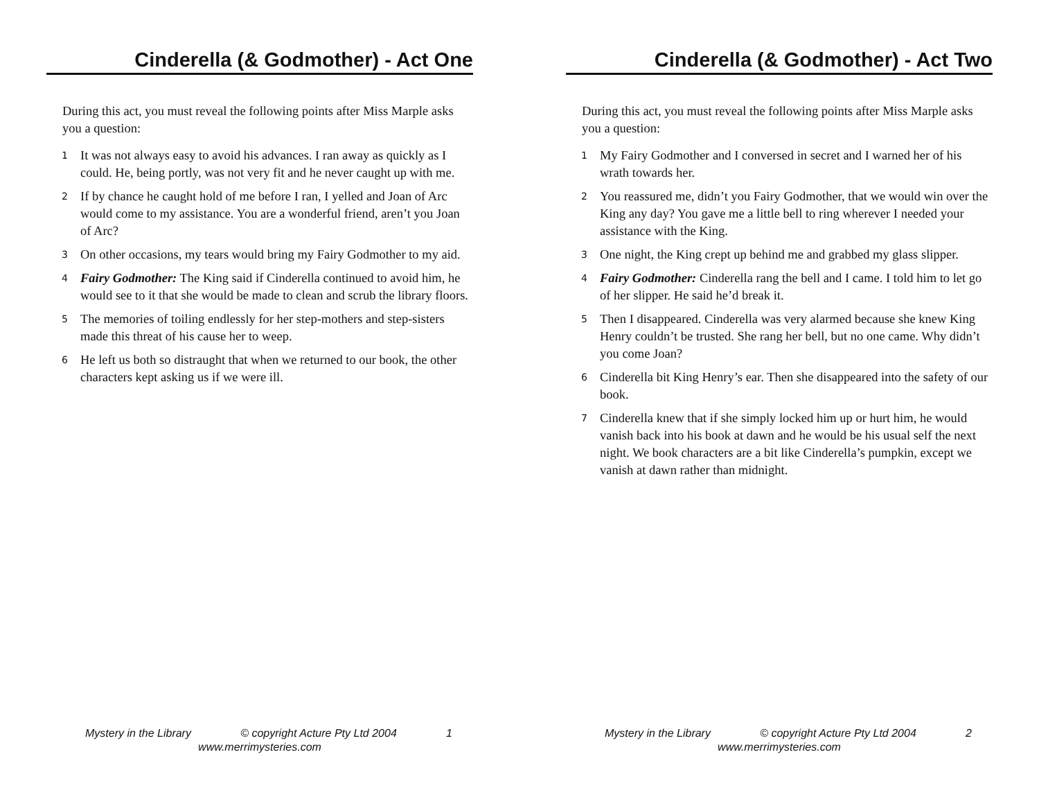Cinderella (& Godmother) - Act One
During this act, you must reveal the following points after Miss Marple asks you a question:
1 It was not always easy to avoid his advances. I ran away as quickly as I could. He, being portly, was not very fit and he never caught up with me.
2 If by chance he caught hold of me before I ran, I yelled and Joan of Arc would come to my assistance. You are a wonderful friend, aren’t you Joan of Arc?
3 On other occasions, my tears would bring my Fairy Godmother to my aid.
4 Fairy Godmother: The King said if Cinderella continued to avoid him, he would see to it that she would be made to clean and scrub the library floors.
5 The memories of toiling endlessly for her step-mothers and step-sisters made this threat of his cause her to weep.
6 He left us both so distraught that when we returned to our book, the other characters kept asking us if we were ill.
Mystery in the Library © copyright Acture Pty Ltd 2004 1
www.merrimysteries.com
Cinderella (& Godmother) - Act Two
During this act, you must reveal the following points after Miss Marple asks you a question:
1 My Fairy Godmother and I conversed in secret and I warned her of his wrath towards her.
2 You reassured me, didn’t you Fairy Godmother, that we would win over the King any day? You gave me a little bell to ring wherever I needed your assistance with the King.
3 One night, the King crept up behind me and grabbed my glass slipper.
4 Fairy Godmother: Cinderella rang the bell and I came. I told him to let go of her slipper. He said he’d break it.
5 Then I disappeared. Cinderella was very alarmed because she knew King Henry couldn’t be trusted. She rang her bell, but no one came. Why didn’t you come Joan?
6 Cinderella bit King Henry’s ear. Then she disappeared into the safety of our book.
7 Cinderella knew that if she simply locked him up or hurt him, he would vanish back into his book at dawn and he would be his usual self the next night. We book characters are a bit like Cinderella’s pumpkin, except we vanish at dawn rather than midnight.
Mystery in the Library © copyright Acture Pty Ltd 2004 2
www.merrimysteries.com